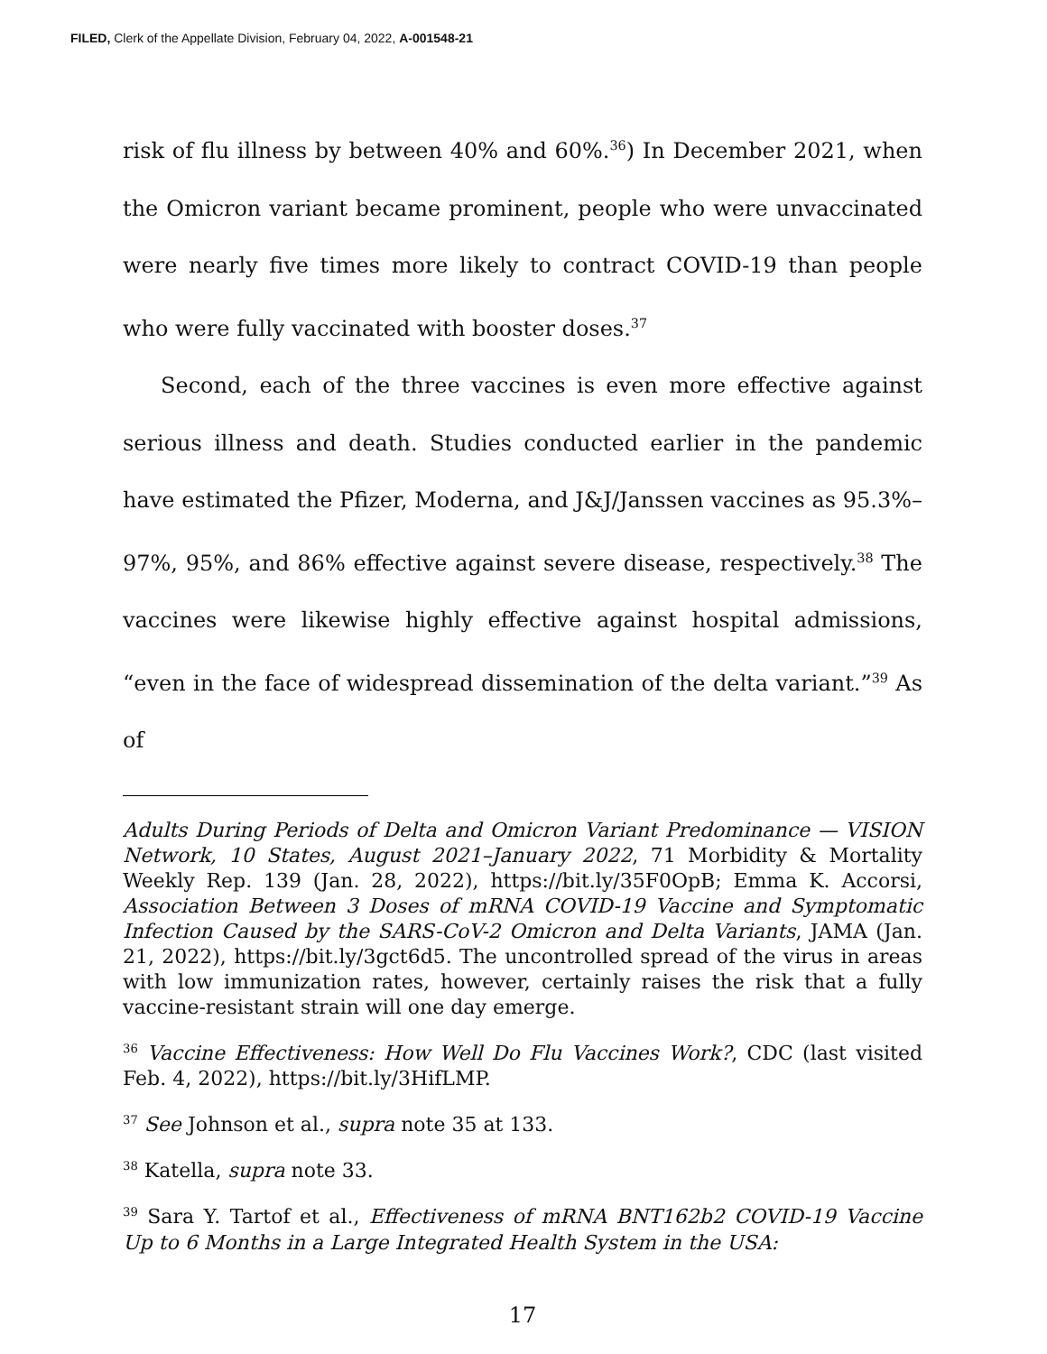FILED, Clerk of the Appellate Division, February 04, 2022, A-001548-21
risk of flu illness by between 40% and 60%.<sup>36</sup>) In December 2021, when the Omicron variant became prominent, people who were unvaccinated were nearly five times more likely to contract COVID-19 than people who were fully vaccinated with booster doses.<sup>37</sup>
Second, each of the three vaccines is even more effective against serious illness and death. Studies conducted earlier in the pandemic have estimated the Pfizer, Moderna, and J&J/Janssen vaccines as 95.3%–97%, 95%, and 86% effective against severe disease, respectively.<sup>38</sup> The vaccines were likewise highly effective against hospital admissions, “even in the face of widespread dissemination of the delta variant.”<sup>39</sup> As of
Adults During Periods of Delta and Omicron Variant Predominance — VISION Network, 10 States, August 2021–January 2022, 71 Morbidity & Mortality Weekly Rep. 139 (Jan. 28, 2022), https://bit.ly/35F0OpB; Emma K. Accorsi, Association Between 3 Doses of mRNA COVID-19 Vaccine and Symptomatic Infection Caused by the SARS-CoV-2 Omicron and Delta Variants, JAMA (Jan. 21, 2022), https://bit.ly/3gct6d5. The uncontrolled spread of the virus in areas with low immunization rates, however, certainly raises the risk that a fully vaccine-resistant strain will one day emerge.
<sup>36</sup> Vaccine Effectiveness: How Well Do Flu Vaccines Work?, CDC (last visited Feb. 4, 2022), https://bit.ly/3HifLMP.
<sup>37</sup> See Johnson et al., supra note 35 at 133.
<sup>38</sup> Katella, supra note 33.
<sup>39</sup> Sara Y. Tartof et al., Effectiveness of mRNA BNT162b2 COVID-19 Vaccine Up to 6 Months in a Large Integrated Health System in the USA:
17